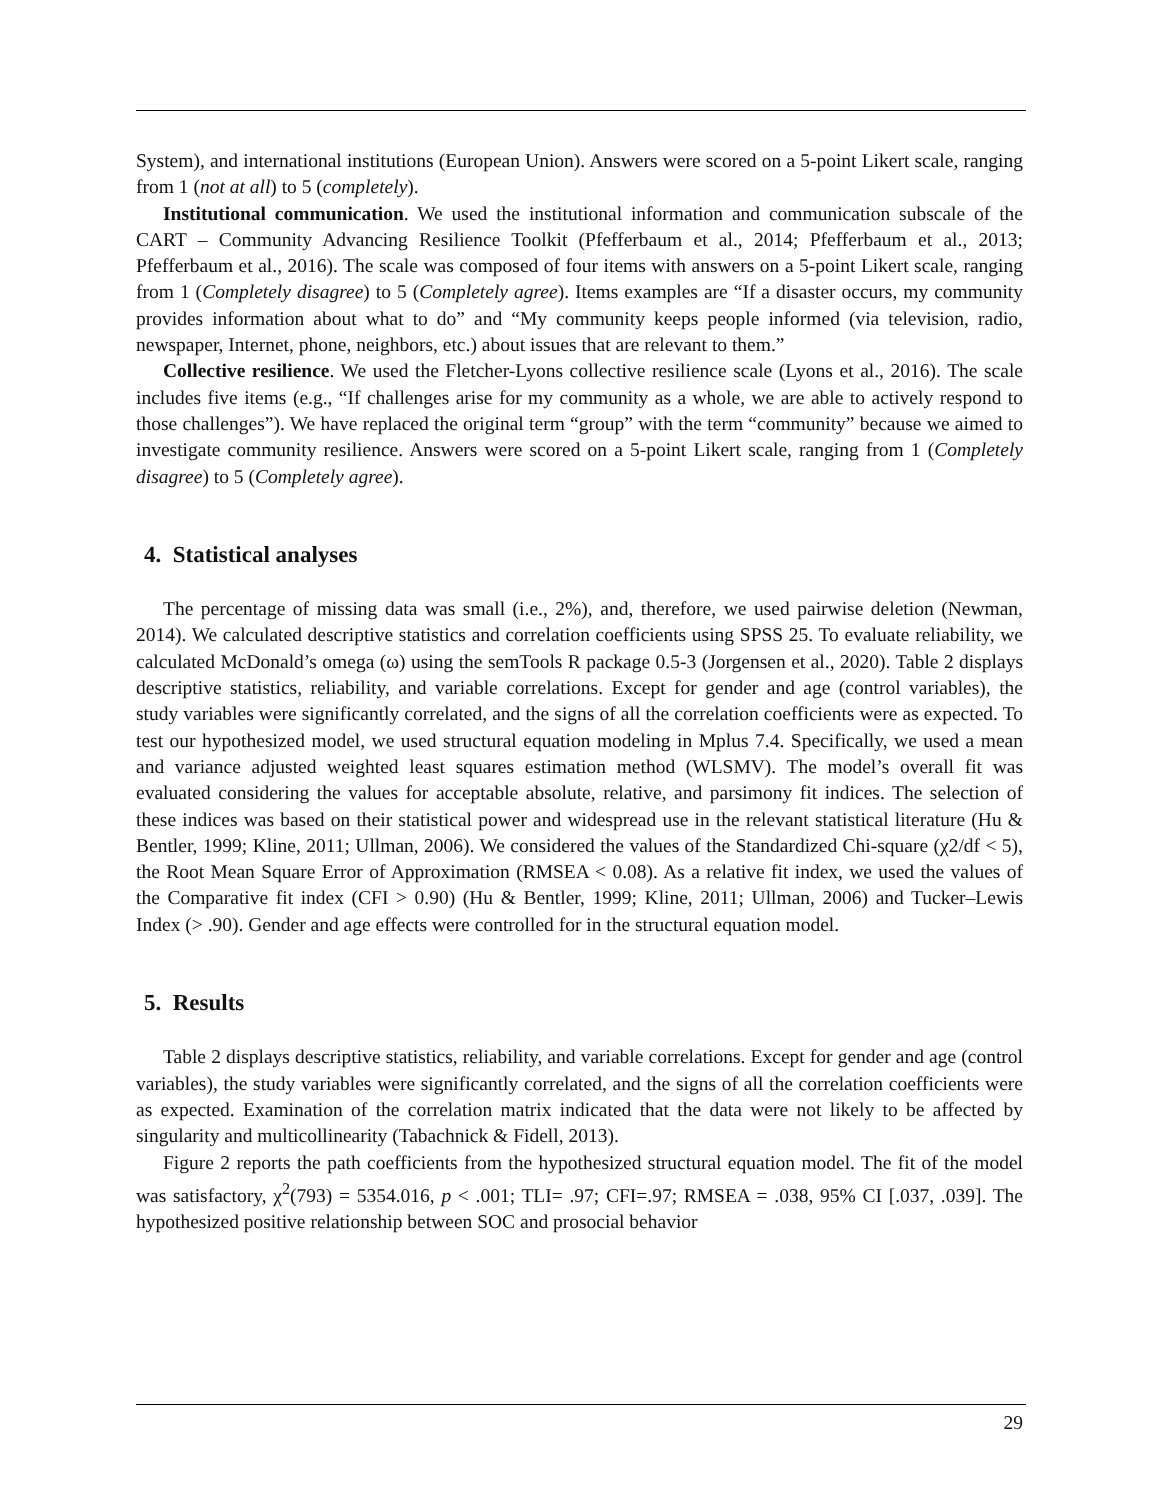System), and international institutions (European Union). Answers were scored on a 5-point Likert scale, ranging from 1 (not at all) to 5 (completely).
Institutional communication. We used the institutional information and communication subscale of the CART – Community Advancing Resilience Toolkit (Pfefferbaum et al., 2014; Pfefferbaum et al., 2013; Pfefferbaum et al., 2016). The scale was composed of four items with answers on a 5-point Likert scale, ranging from 1 (Completely disagree) to 5 (Completely agree). Items examples are “If a disaster occurs, my community provides information about what to do” and “My community keeps people informed (via television, radio, newspaper, Internet, phone, neighbors, etc.) about issues that are relevant to them.”
Collective resilience. We used the Fletcher-Lyons collective resilience scale (Lyons et al., 2016). The scale includes five items (e.g., “If challenges arise for my community as a whole, we are able to actively respond to those challenges”). We have replaced the original term “group” with the term “community” because we aimed to investigate community resilience. Answers were scored on a 5-point Likert scale, ranging from 1 (Completely disagree) to 5 (Completely agree).
4. Statistical analyses
The percentage of missing data was small (i.e., 2%), and, therefore, we used pairwise deletion (Newman, 2014). We calculated descriptive statistics and correlation coefficients using SPSS 25. To evaluate reliability, we calculated McDonald’s omega (ω) using the semTools R package 0.5-3 (Jorgensen et al., 2020). Table 2 displays descriptive statistics, reliability, and variable correlations. Except for gender and age (control variables), the study variables were significantly correlated, and the signs of all the correlation coefficients were as expected. To test our hypothesized model, we used structural equation modeling in Mplus 7.4. Specifically, we used a mean and variance adjusted weighted least squares estimation method (WLSMV). The model’s overall fit was evaluated considering the values for acceptable absolute, relative, and parsimony fit indices. The selection of these indices was based on their statistical power and widespread use in the relevant statistical literature (Hu & Bentler, 1999; Kline, 2011; Ullman, 2006). We considered the values of the Standardized Chi-square (χ2/df < 5), the Root Mean Square Error of Approximation (RMSEA < 0.08). As a relative fit index, we used the values of the Comparative fit index (CFI > 0.90) (Hu & Bentler, 1999; Kline, 2011; Ullman, 2006) and Tucker–Lewis Index (> .90). Gender and age effects were controlled for in the structural equation model.
5. Results
Table 2 displays descriptive statistics, reliability, and variable correlations. Except for gender and age (control variables), the study variables were significantly correlated, and the signs of all the correlation coefficients were as expected. Examination of the correlation matrix indicated that the data were not likely to be affected by singularity and multicollinearity (Tabachnick & Fidell, 2013).
Figure 2 reports the path coefficients from the hypothesized structural equation model. The fit of the model was satisfactory, χ<sup>2</sup>(793) = 5354.016, p < .001; TLI= .97; CFI=.97; RMSEA = .038, 95% CI [.037, .039]. The hypothesized positive relationship between SOC and prosocial behavior
29